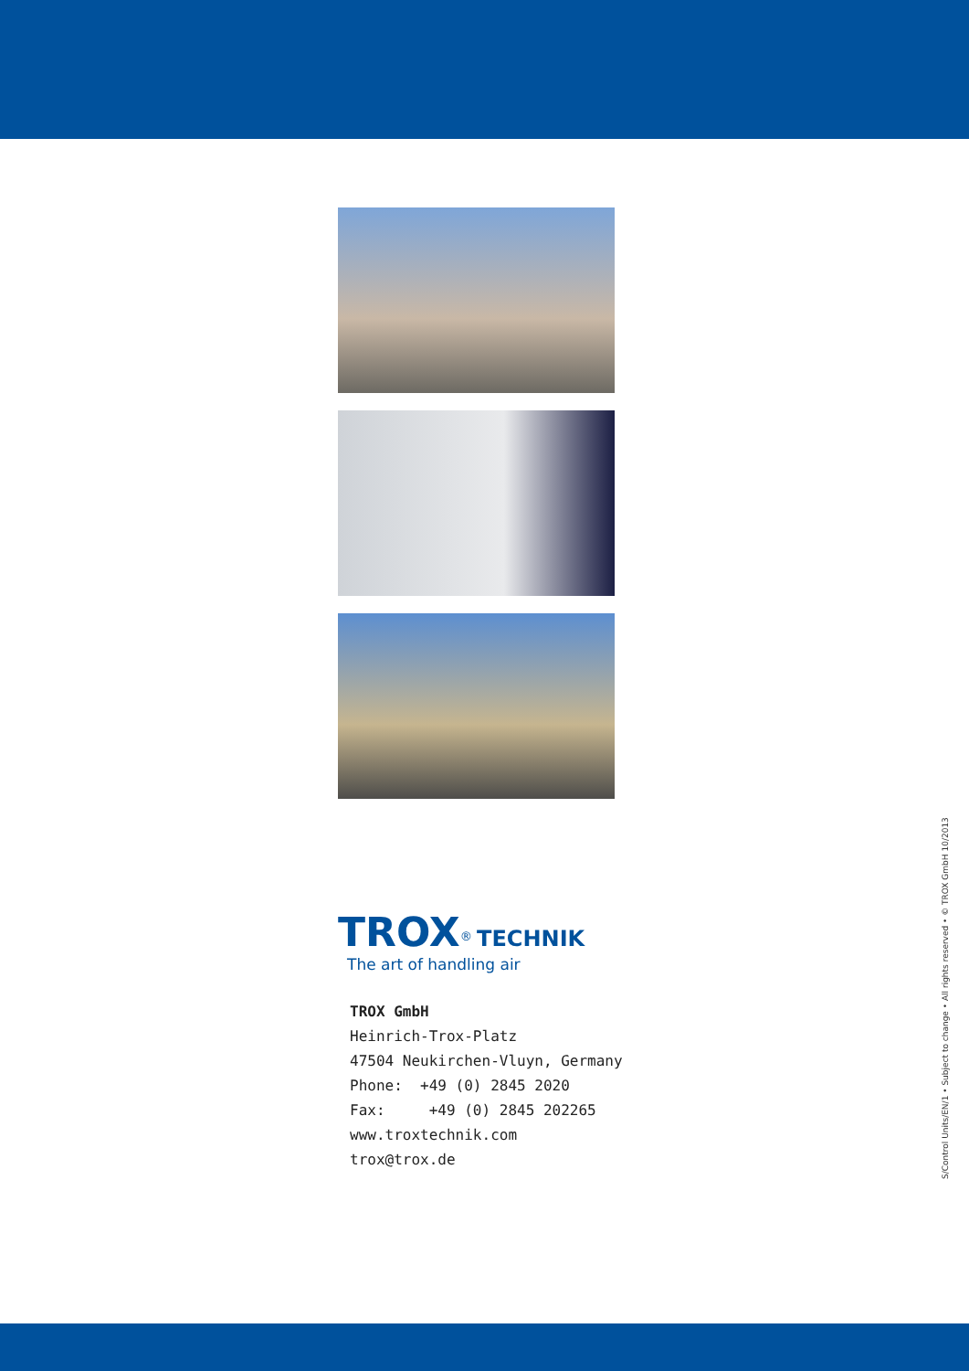TROX<sup>®</sup> TECHNIK
The art of handling air
TROX GmbH
Heinrich-Trox-Platz
47504 Neukirchen-Vluyn, Germany
Phone: +49 (0) 2845 2020
Fax: +49 (0) 2845 202265
www.troxtechnik.com
trox@trox.de
S/Control Units/EN/1 • Subject to change • All rights reserved • © TROX GmbH 10/2013